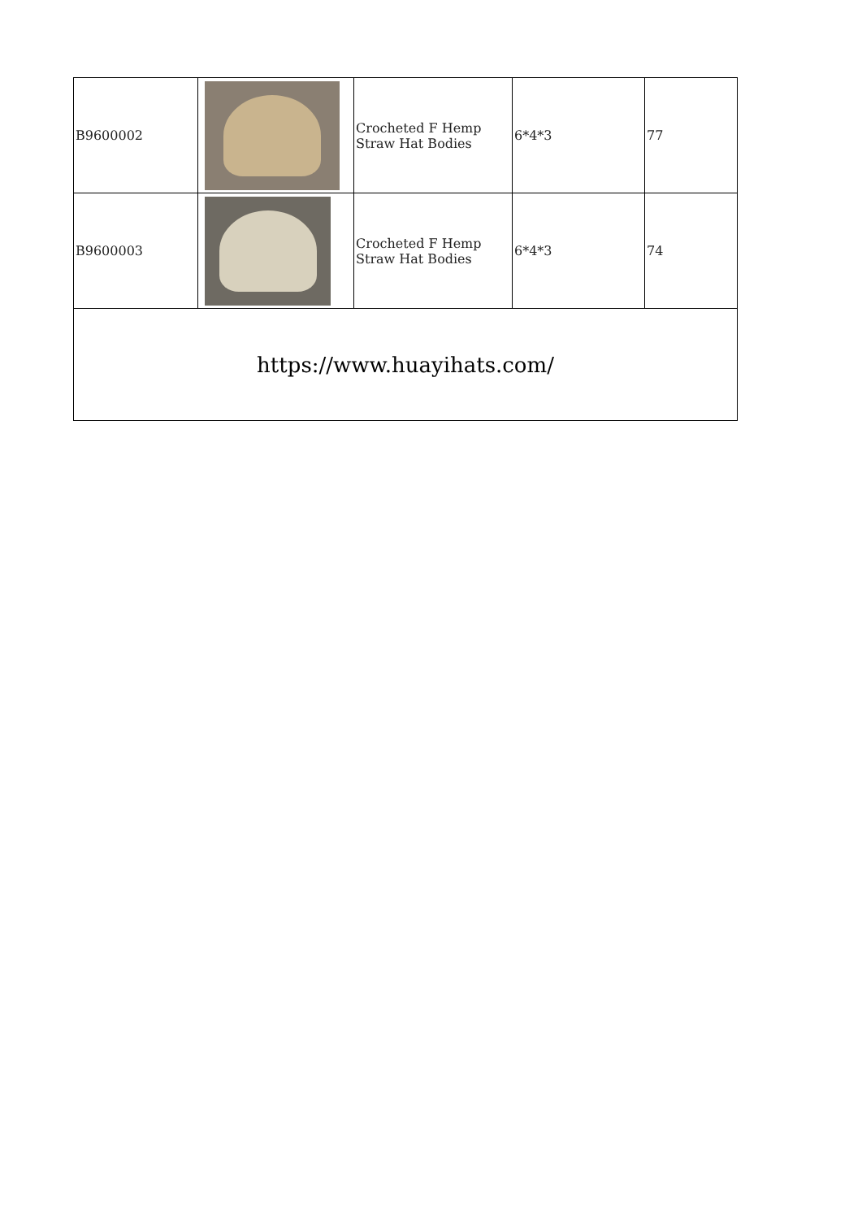| B9600002 | | Crocheted F Hemp Straw Hat Bodies | 6*4*3 | 77 |
| B9600003 | | Crocheted F Hemp Straw Hat Bodies | 6*4*3 | 74 |
| https://www.huayihats.com/ | | | | |